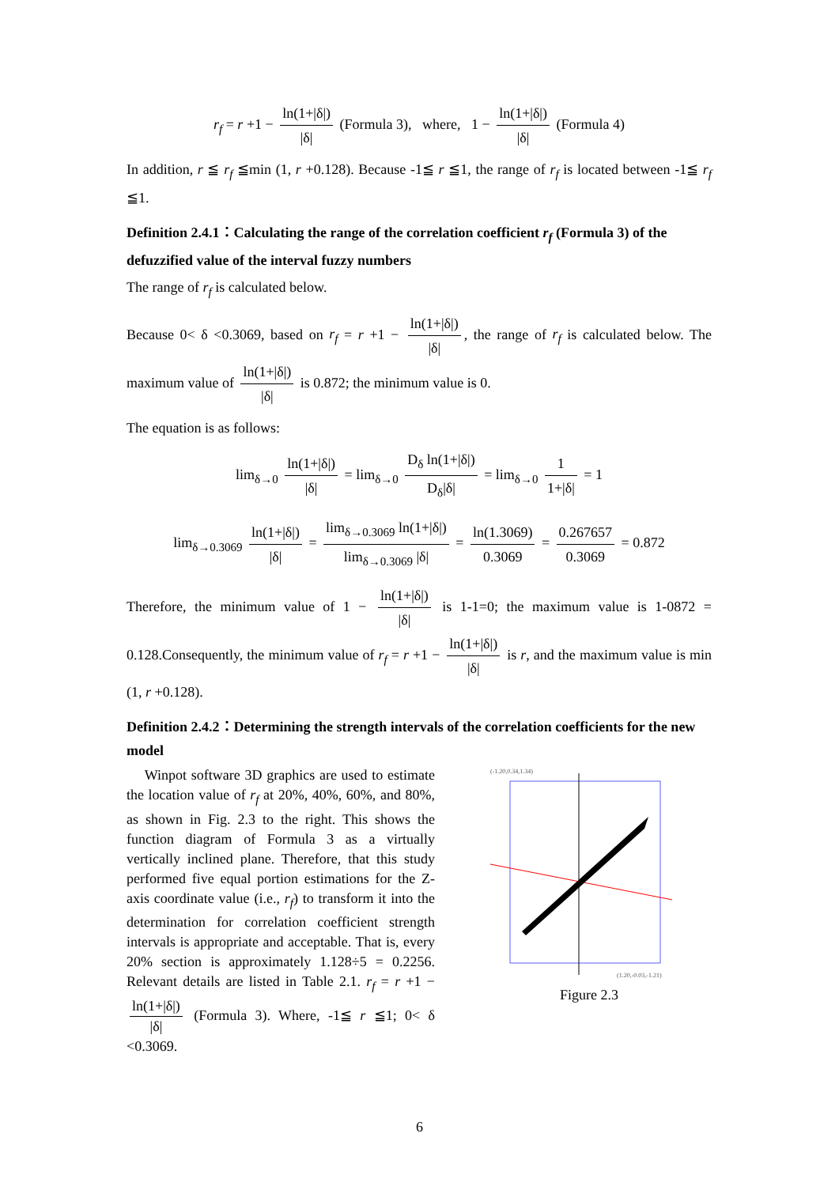r<sub>f</sub> = r +1 − ln(1+|δ|) |δ| (Formula 3), where, 1 − ln(1+|δ|) |δ| (Formula 4)
In addition, r ≦ r<sub>f</sub> ≦min (1, r +0.128). Because -1≦ r ≦1, the range of r<sub>f</sub> is located between -1≦ r<sub>f</sub> ≦1.
Definition 2.4.1：Calculating the range of the correlation coefficient r<sub>f</sub> (Formula 3) of the defuzzified value of the interval fuzzy numbers
The range of r<sub>f</sub> is calculated below.
Because 0< δ <0.3069, based on r<sub>f</sub> = r +1 − ln(1+|δ|) |δ|, the range of r<sub>f</sub> is calculated below. The maximum value of ln(1+|δ|) |δ| is 0.872; the minimum value is 0.
The equation is as follows:
lim<sub>δ→0</sub> ln(1+|δ|) |δ| = lim<sub>δ→0</sub> D<sub>δ</sub> ln(1+|δ|) D<sub>δ</sub>|δ| = lim<sub>δ→0</sub> 1 1+|δ| = 1
lim<sub>δ→0.3069</sub> ln(1+|δ|) |δ| = lim<sub>δ→0.3069</sub> ln(1+|δ|) lim<sub>δ→0.3069</sub> |δ| = ln(1.3069) 0.3069 = 0.267657 0.3069 = 0.872
Therefore, the minimum value of 1 − ln(1+|δ|) |δ| is 1-1=0; the maximum value is 1-0872 = 0.128.Consequently, the minimum value of r<sub>f</sub> = r +1 − ln(1+|δ|) |δ| is r, and the maximum value is min (1, r +0.128).
Definition 2.4.2：Determining the strength intervals of the correlation coefficients for the new model
Winpot software 3D graphics are used to estimate the location value of r<sub>f</sub> at 20%, 40%, 60%, and 80%, as shown in Fig. 2.3 to the right. This shows the function diagram of Formula 3 as a virtually vertically inclined plane. Therefore, that this study performed five equal portion estimations for the Z-axis coordinate value (i.e., r<sub>f</sub>) to transform it into the determination for correlation coefficient strength intervals is appropriate and acceptable. That is, every 20% section is approximately 1.128÷5 = 0.2256. Relevant details are listed in Table 2.1. r<sub>f</sub> = r +1 − ln(1+|δ|) |δ| (Formula 3). Where, -1≦ r ≦1; 0< δ <0.3069.
(-1.20,0.34,1.34)
(1.20,-0.03,-1.21)
Figure 2.3
6